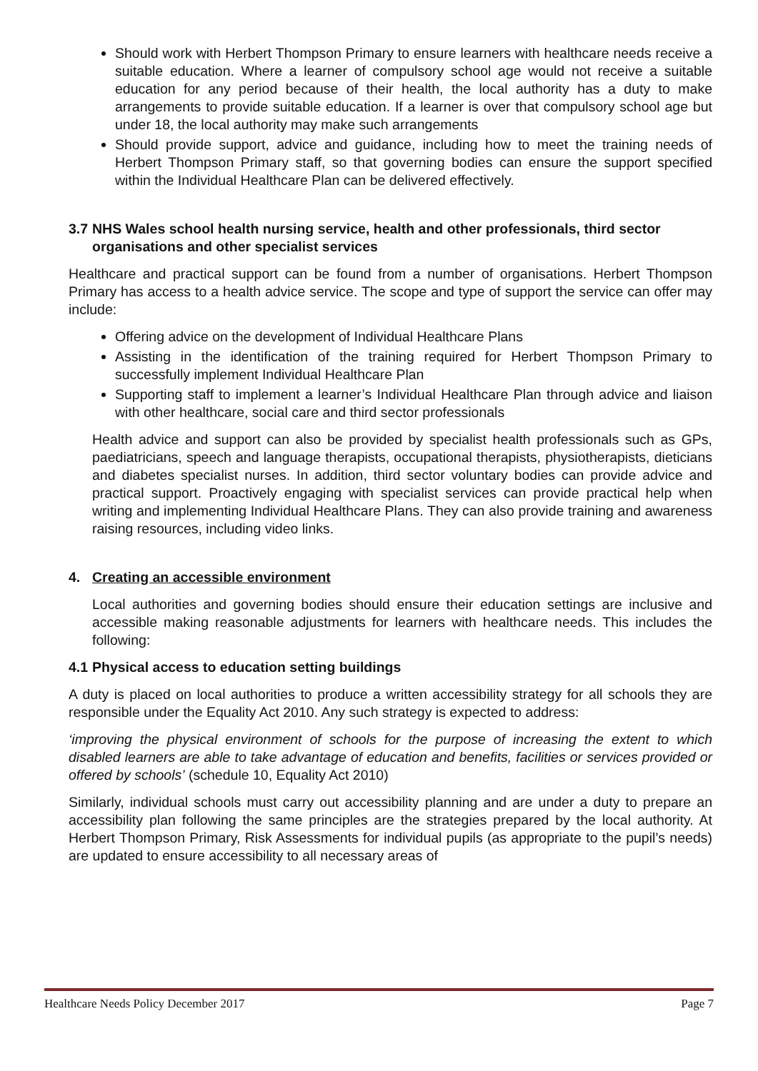Should work with Herbert Thompson Primary to ensure learners with healthcare needs receive a suitable education. Where a learner of compulsory school age would not receive a suitable education for any period because of their health, the local authority has a duty to make arrangements to provide suitable education. If a learner is over that compulsory school age but under 18, the local authority may make such arrangements
Should provide support, advice and guidance, including how to meet the training needs of Herbert Thompson Primary staff, so that governing bodies can ensure the support specified within the Individual Healthcare Plan can be delivered effectively.
3.7 NHS Wales school health nursing service, health and other professionals, third sector organisations and other specialist services
Healthcare and practical support can be found from a number of organisations. Herbert Thompson Primary has access to a health advice service. The scope and type of support the service can offer may include:
Offering advice on the development of Individual Healthcare Plans
Assisting in the identification of the training required for Herbert Thompson Primary to successfully implement Individual Healthcare Plan
Supporting staff to implement a learner’s Individual Healthcare Plan through advice and liaison with other healthcare, social care and third sector professionals
Health advice and support can also be provided by specialist health professionals such as GPs, paediatricians, speech and language therapists, occupational therapists, physiotherapists, dieticians and diabetes specialist nurses. In addition, third sector voluntary bodies can provide advice and practical support. Proactively engaging with specialist services can provide practical help when writing and implementing Individual Healthcare Plans. They can also provide training and awareness raising resources, including video links.
4. Creating an accessible environment
Local authorities and governing bodies should ensure their education settings are inclusive and accessible making reasonable adjustments for learners with healthcare needs. This includes the following:
4.1 Physical access to education setting buildings
A duty is placed on local authorities to produce a written accessibility strategy for all schools they are responsible under the Equality Act 2010. Any such strategy is expected to address:
‘improving the physical environment of schools for the purpose of increasing the extent to which disabled learners are able to take advantage of education and benefits, facilities or services provided or offered by schools’ (schedule 10, Equality Act 2010)
Similarly, individual schools must carry out accessibility planning and are under a duty to prepare an accessibility plan following the same principles are the strategies prepared by the local authority. At Herbert Thompson Primary, Risk Assessments for individual pupils (as appropriate to the pupil’s needs) are updated to ensure accessibility to all necessary areas of
Healthcare Needs Policy December 2017 Page 7